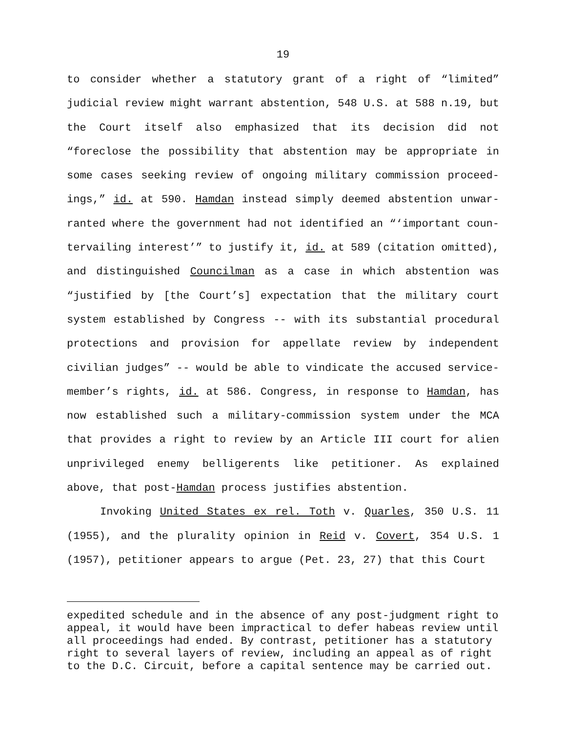19
to consider whether a statutory grant of a right of “limited” judicial review might warrant abstention, 548 U.S. at 588 n.19, but the Court itself also emphasized that its decision did not “foreclose the possibility that abstention may be appropriate in some cases seeking review of ongoing military commission proceed­ings,” id. at 590. Hamdan instead simply deemed abstention unwar­ranted where the government had not identified an “‘important coun­tervailing interest’” to justify it, id. at 589 (citation omitted), and distinguished Councilman as a case in which abstention was “justified by [the Court’s] expectation that the military court system established by Congress -- with its substantial procedural protections and provision for appellate review by independent civilian judges” -- would be able to vindicate the accused service­member’s rights, id. at 586. Congress, in response to Hamdan, has now established such a military-commission system under the MCA that provides a right to review by an Article III court for alien unprivileged enemy belligerents like petitioner. As explained above, that post-Hamdan process justifies abstention.
Invoking United States ex rel. Toth v. Quarles, 350 U.S. 11 (1955), and the plurality opinion in Reid v. Covert, 354 U.S. 1 (1957), petitioner appears to argue (Pet. 23, 27) that this Court
expedited schedule and in the absence of any post-judgment right to appeal, it would have been impractical to defer habeas review until all proceedings had ended. By contrast, petitioner has a statutory right to several layers of review, including an appeal as of right to the D.C. Circuit, before a capital sentence may be carried out.